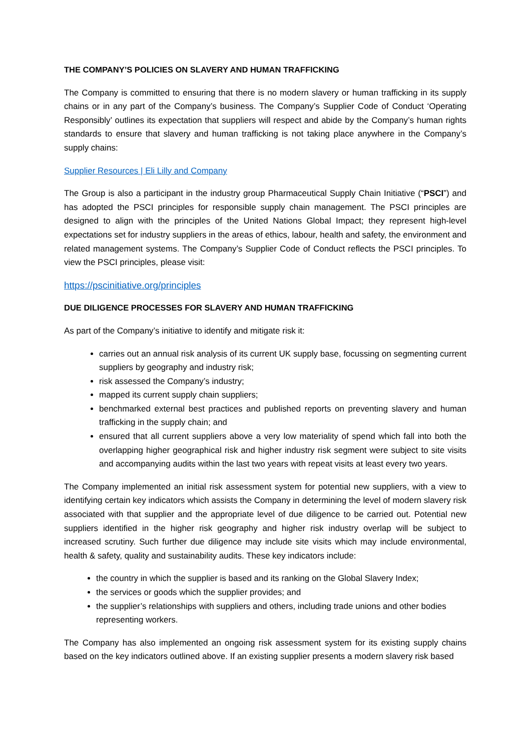THE COMPANY’S POLICIES ON SLAVERY AND HUMAN TRAFFICKING
The Company is committed to ensuring that there is no modern slavery or human trafficking in its supply chains or in any part of the Company’s business. The Company’s Supplier Code of Conduct ‘Operating Responsibly’ outlines its expectation that suppliers will respect and abide by the Company’s human rights standards to ensure that slavery and human trafficking is not taking place anywhere in the Company’s supply chains:
Supplier Resources | Eli Lilly and Company
The Group is also a participant in the industry group Pharmaceutical Supply Chain Initiative (“PSCI”) and has adopted the PSCI principles for responsible supply chain management. The PSCI principles are designed to align with the principles of the United Nations Global Impact; they represent high-level expectations set for industry suppliers in the areas of ethics, labour, health and safety, the environment and related management systems. The Company’s Supplier Code of Conduct reflects the PSCI principles. To view the PSCI principles, please visit:
https://pscinitiative.org/principles
DUE DILIGENCE PROCESSES FOR SLAVERY AND HUMAN TRAFFICKING
As part of the Company’s initiative to identify and mitigate risk it:
carries out an annual risk analysis of its current UK supply base, focussing on segmenting current suppliers by geography and industry risk;
risk assessed the Company’s industry;
mapped its current supply chain suppliers;
benchmarked external best practices and published reports on preventing slavery and human trafficking in the supply chain; and
ensured that all current suppliers above a very low materiality of spend which fall into both the overlapping higher geographical risk and higher industry risk segment were subject to site visits and accompanying audits within the last two years with repeat visits at least every two years.
The Company implemented an initial risk assessment system for potential new suppliers, with a view to identifying certain key indicators which assists the Company in determining the level of modern slavery risk associated with that supplier and the appropriate level of due diligence to be carried out. Potential new suppliers identified in the higher risk geography and higher risk industry overlap will be subject to increased scrutiny. Such further due diligence may include site visits which may include environmental, health & safety, quality and sustainability audits. These key indicators include:
the country in which the supplier is based and its ranking on the Global Slavery Index;
the services or goods which the supplier provides; and
the supplier’s relationships with suppliers and others, including trade unions and other bodies representing workers.
The Company has also implemented an ongoing risk assessment system for its existing supply chains based on the key indicators outlined above. If an existing supplier presents a modern slavery risk based